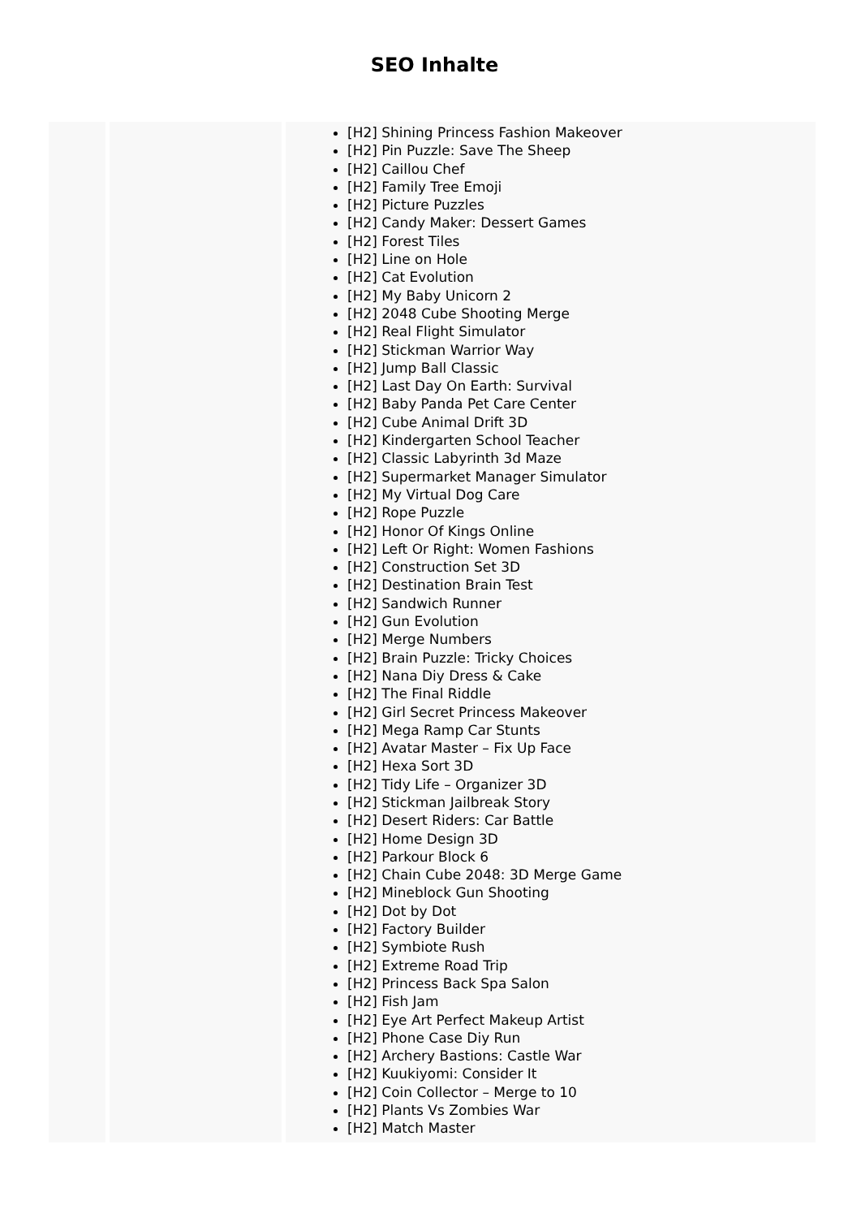SEO Inhalte
| | | [H2] Shining Princess Fashion Makeover [H2] Pin Puzzle: Save The Sheep [H2] Caillou Chef [H2] Family Tree Emoji [H2] Picture Puzzles [H2] Candy Maker: Dessert Games [H2] Forest Tiles [H2] Line on Hole [H2] Cat Evolution [H2] My Baby Unicorn 2 [H2] 2048 Cube Shooting Merge [H2] Real Flight Simulator [H2] Stickman Warrior Way [H2] Jump Ball Classic [H2] Last Day On Earth: Survival [H2] Baby Panda Pet Care Center [H2] Cube Animal Drift 3D [H2] Kindergarten School Teacher [H2] Classic Labyrinth 3d Maze [H2] Supermarket Manager Simulator [H2] My Virtual Dog Care [H2] Rope Puzzle [H2] Honor Of Kings Online [H2] Left Or Right: Women Fashions [H2] Construction Set 3D [H2] Destination Brain Test [H2] Sandwich Runner [H2] Gun Evolution [H2] Merge Numbers [H2] Brain Puzzle: Tricky Choices [H2] Nana Diy Dress & Cake [H2] The Final Riddle [H2] Girl Secret Princess Makeover [H2] Mega Ramp Car Stunts [H2] Avatar Master – Fix Up Face [H2] Hexa Sort 3D [H2] Tidy Life – Organizer 3D [H2] Stickman Jailbreak Story [H2] Desert Riders: Car Battle [H2] Home Design 3D [H2] Parkour Block 6 [H2] Chain Cube 2048: 3D Merge Game [H2] Mineblock Gun Shooting [H2] Dot by Dot [H2] Factory Builder [H2] Symbiote Rush [H2] Extreme Road Trip [H2] Princess Back Spa Salon [H2] Fish Jam [H2] Eye Art Perfect Makeup Artist [H2] Phone Case Diy Run [H2] Archery Bastions: Castle War [H2] Kuukiyomi: Consider It [H2] Coin Collector – Merge to 10 [H2] Plants Vs Zombies War [H2] Match Master |